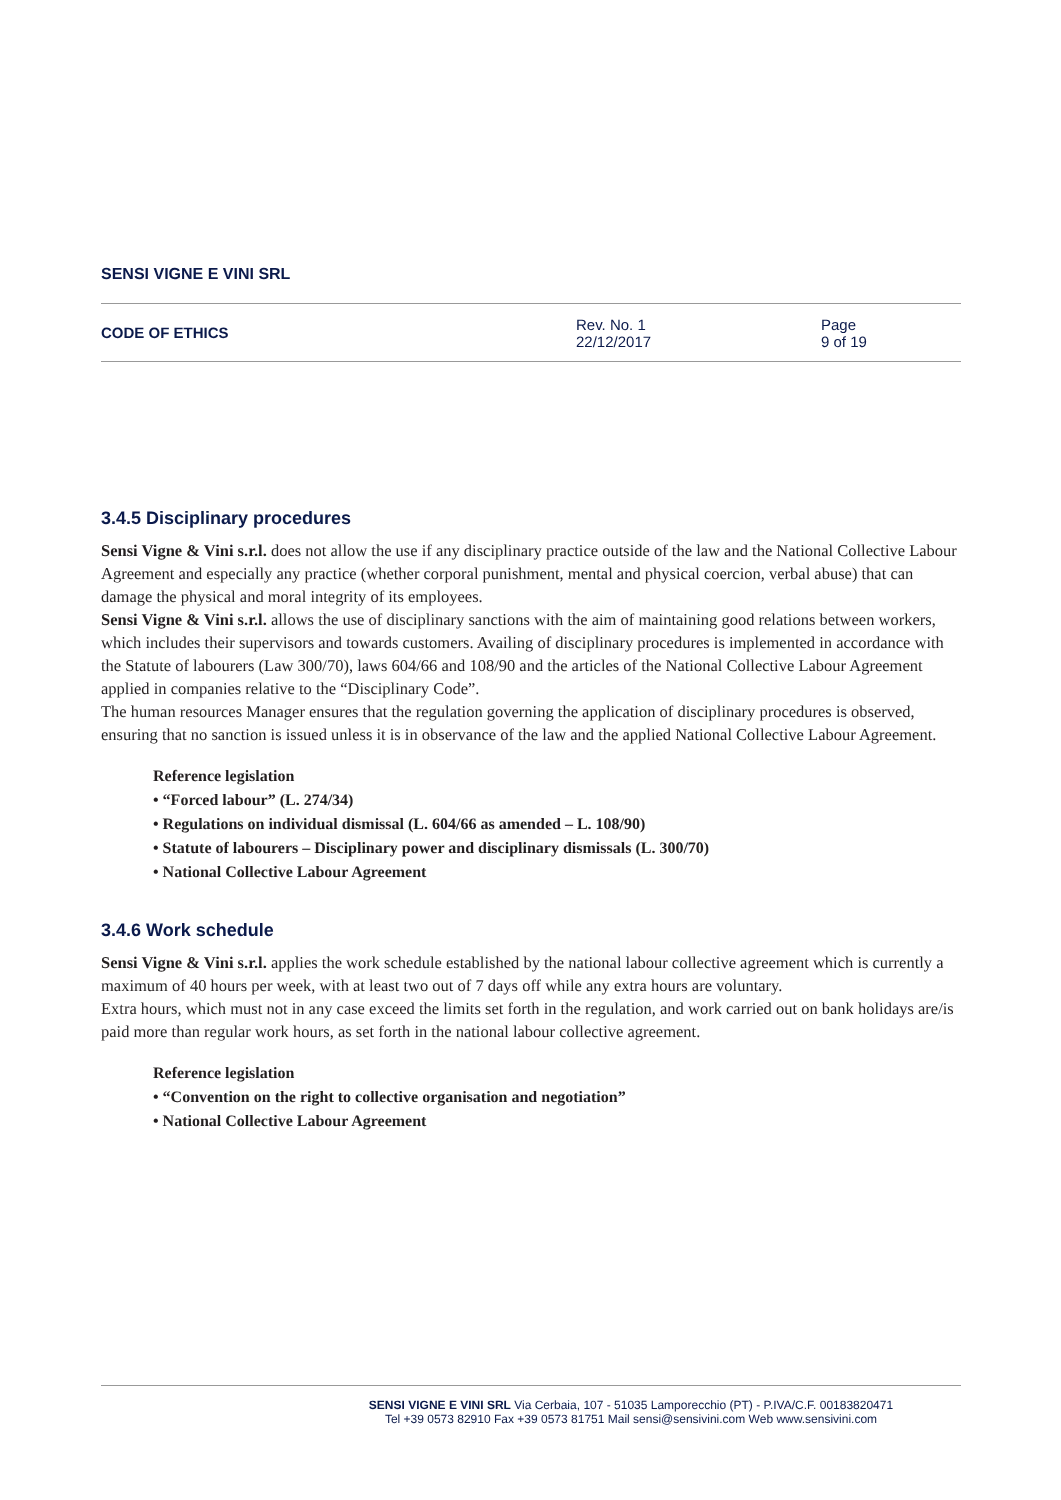SENSI VIGNE E VINI SRL
CODE OF ETHICS
Rev. No. 1
22/12/2017
Page
9 of 19
3.4.5 Disciplinary procedures
Sensi Vigne & Vini s.r.l. does not allow the use if any disciplinary practice outside of the law and the National Collective Labour Agreement and especially any practice (whether corporal punishment, mental and physical coercion, verbal abuse) that can damage the physical and moral integrity of its employees.
Sensi Vigne & Vini s.r.l. allows the use of disciplinary sanctions with the aim of maintaining good relations between workers, which includes their supervisors and towards customers. Availing of disciplinary procedures is implemented in accordance with the Statute of labourers (Law 300/70), laws 604/66 and 108/90 and the articles of the National Collective Labour Agreement applied in companies relative to the “Disciplinary Code”.
The human resources Manager ensures that the regulation governing the application of disciplinary procedures is observed, ensuring that no sanction is issued unless it is in observance of the law and the applied National Collective Labour Agreement.
Reference legislation
• “Forced labour” (L. 274/34)
• Regulations on individual dismissal (L. 604/66 as amended – L. 108/90)
• Statute of labourers – Disciplinary power and disciplinary dismissals (L. 300/70)
• National Collective Labour Agreement
3.4.6 Work schedule
Sensi Vigne & Vini s.r.l. applies the work schedule established by the national labour collective agreement which is currently a maximum of 40 hours per week, with at least two out of 7 days off while any extra hours are voluntary.
Extra hours, which must not in any case exceed the limits set forth in the regulation, and work carried out on bank holidays are/is paid more than regular work hours, as set forth in the national labour collective agreement.
Reference legislation
• “Convention on the right to collective organisation and negotiation”
• National Collective Labour Agreement
SENSI VIGNE E VINI SRL Via Cerbaia, 107 - 51035 Lamporecchio (PT) - P.IVA/C.F. 00183820471
Tel +39 0573 82910 Fax +39 0573 81751 Mail sensi@sensivini.com Web www.sensivini.com